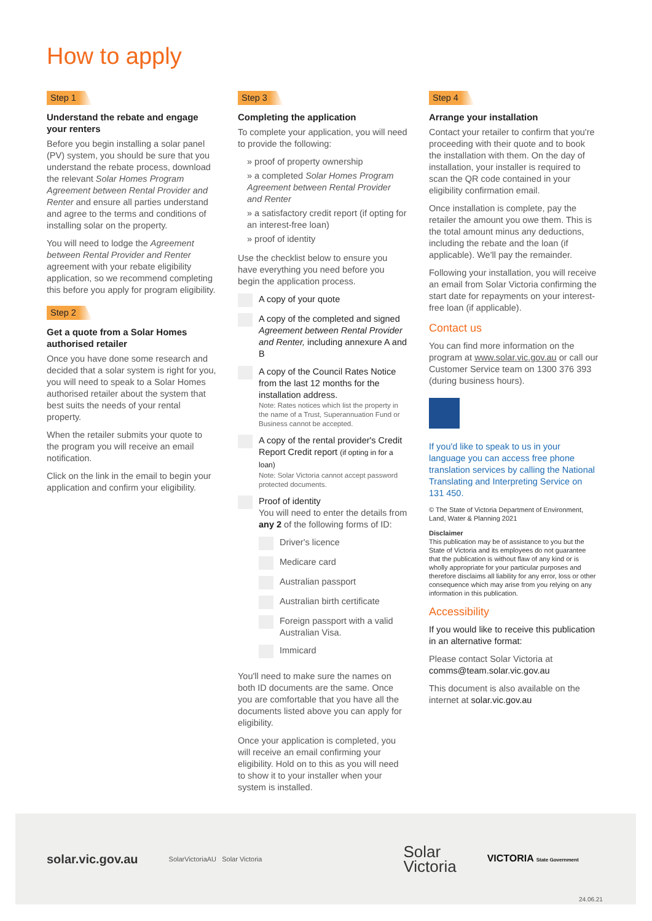How to apply
Step 1
Understand the rebate and engage your renters
Before you begin installing a solar panel (PV) system, you should be sure that you understand the rebate process, download the relevant Solar Homes Program Agreement between Rental Provider and Renter and ensure all parties understand and agree to the terms and conditions of installing solar on the property.
You will need to lodge the Agreement between Rental Provider and Renter agreement with your rebate eligibility application, so we recommend completing this before you apply for program eligibility.
Step 2
Get a quote from a Solar Homes authorised retailer
Once you have done some research and decided that a solar system is right for you, you will need to speak to a Solar Homes authorised retailer about the system that best suits the needs of your rental property.
When the retailer submits your quote to the program you will receive an email notification.
Click on the link in the email to begin your application and confirm your eligibility.
Step 3
Completing the application
To complete your application, you will need to provide the following:
» proof of property ownership
» a completed Solar Homes Program Agreement between Rental Provider and Renter
» a satisfactory credit report (if opting for an interest-free loan)
» proof of identity
Use the checklist below to ensure you have everything you need before you begin the application process.
A copy of your quote
A copy of the completed and signed Agreement between Rental Provider and Renter, including annexure A and B
A copy of the Council Rates Notice from the last 12 months for the installation address.
Note: Rates notices which list the property in the name of a Trust, Superannuation Fund or Business cannot be accepted.
A copy of the rental provider's Credit Report Credit report (if opting in for a loan)
Note: Solar Victoria cannot accept password protected documents.
Proof of identity
You will need to enter the details from any 2 of the following forms of ID:
Driver's licence
Medicare card
Australian passport
Australian birth certificate
Foreign passport with a valid Australian Visa.
Immicard
You'll need to make sure the names on both ID documents are the same. Once you are comfortable that you have all the documents listed above you can apply for eligibility.
Once your application is completed, you will receive an email confirming your eligibility. Hold on to this as you will need to show it to your installer when your system is installed.
Step 4
Arrange your installation
Contact your retailer to confirm that you're proceeding with their quote and to book the installation with them. On the day of installation, your installer is required to scan the QR code contained in your eligibility confirmation email.
Once installation is complete, pay the retailer the amount you owe them. This is the total amount minus any deductions, including the rebate and the loan (if applicable). We'll pay the remainder.
Following your installation, you will receive an email from Solar Victoria confirming the start date for repayments on your interest-free loan (if applicable).
Contact us
You can find more information on the program at www.solar.vic.gov.au or call our Customer Service team on 1300 376 393 (during business hours).
If you'd like to speak to us in your language you can access free phone translation services by calling the National Translating and Interpreting Service on 131 450.
© The State of Victoria Department of Environment, Land, Water & Planning 2021
Disclaimer
This publication may be of assistance to you but the State of Victoria and its employees do not guarantee that the publication is without flaw of any kind or is wholly appropriate for your particular purposes and therefore disclaims all liability for any error, loss or other consequence which may arise from you relying on any information in this publication.
Accessibility
If you would like to receive this publication in an alternative format:
Please contact Solar Victoria at comms@team.solar.vic.gov.au
This document is also available on the internet at solar.vic.gov.au
solar.vic.gov.au SolarVictoriaAU Solar Victoria Solar
Victoria VICTORIA State Government
24.06.21